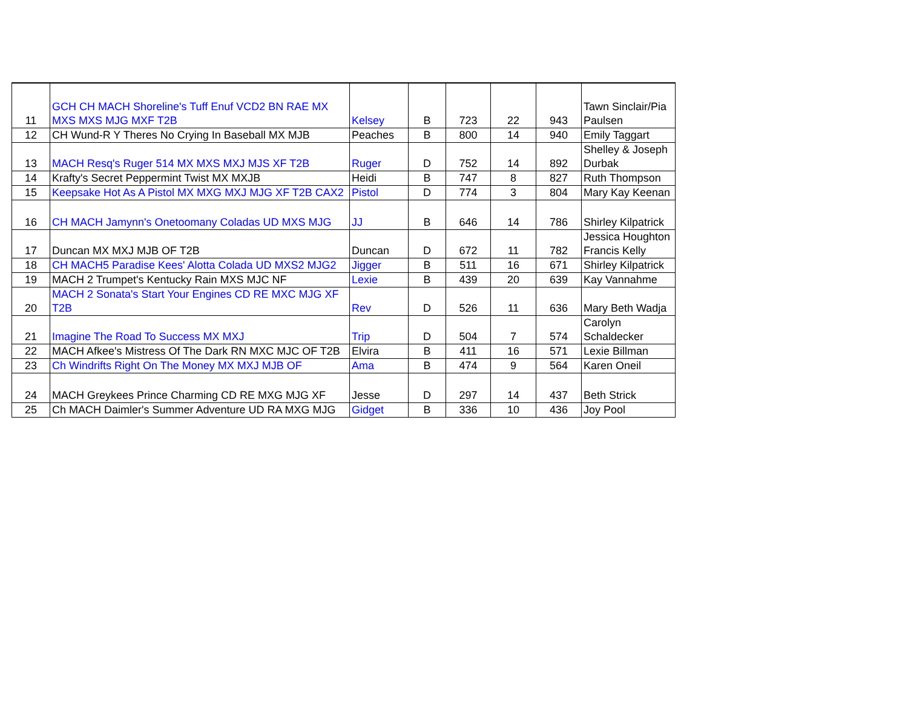| 11 | GCH CH MACH Shoreline's Tuff Enuf VCD2 BN RAE MX MXS MXS MJG MXF T2B | Kelsey | B | 723 | 22 | 943 | Tawn Sinclair/Pia Paulsen |
| 12 | CH Wund-R Y Theres No Crying In Baseball MX MJB | Peaches | B | 800 | 14 | 940 | Emily Taggart |
| 13 | MACH Resq's Ruger 514 MX MXS MXJ MJS XF T2B | Ruger | D | 752 | 14 | 892 | Shelley & Joseph Durbak |
| 14 | Krafty's Secret Peppermint Twist MX MXJB | Heidi | B | 747 | 8 | 827 | Ruth Thompson |
| 15 | Keepsake Hot As A Pistol MX MXG MXJ MJG XF T2B CAX2 | Pistol | D | 774 | 3 | 804 | Mary Kay Keenan |
| 16 | CH MACH Jamynn's Onetoomany Coladas UD MXS MJG | JJ | B | 646 | 14 | 786 | Shirley Kilpatrick |
| 17 | Duncan MX MXJ MJB OF T2B | Duncan | D | 672 | 11 | 782 | Jessica Houghton Francis Kelly |
| 18 | CH MACH5 Paradise Kees' Alotta Colada UD MXS2 MJG2 | Jigger | B | 511 | 16 | 671 | Shirley Kilpatrick |
| 19 | MACH 2 Trumpet's Kentucky Rain MXS MJC NF | Lexie | B | 439 | 20 | 639 | Kay Vannahme |
| 20 | MACH 2 Sonata's Start Your Engines CD RE MXC MJG XF T2B | Rev | D | 526 | 11 | 636 | Mary Beth Wadja |
| 21 | Imagine The Road To Success MX MXJ | Trip | D | 504 | 7 | 574 | Carolyn Schaldecker |
| 22 | MACH Afkee's Mistress Of The Dark RN MXC MJC OF T2B | Elvira | B | 411 | 16 | 571 | Lexie Billman |
| 23 | Ch Windrifts Right On The Money MX MXJ MJB OF | Ama | B | 474 | 9 | 564 | Karen Oneil |
| 24 | MACH Greykees Prince Charming CD RE MXG MJG XF | Jesse | D | 297 | 14 | 437 | Beth Strick |
| 25 | Ch MACH Daimler's Summer Adventure UD RA MXG MJG | Gidget | B | 336 | 10 | 436 | Joy Pool |